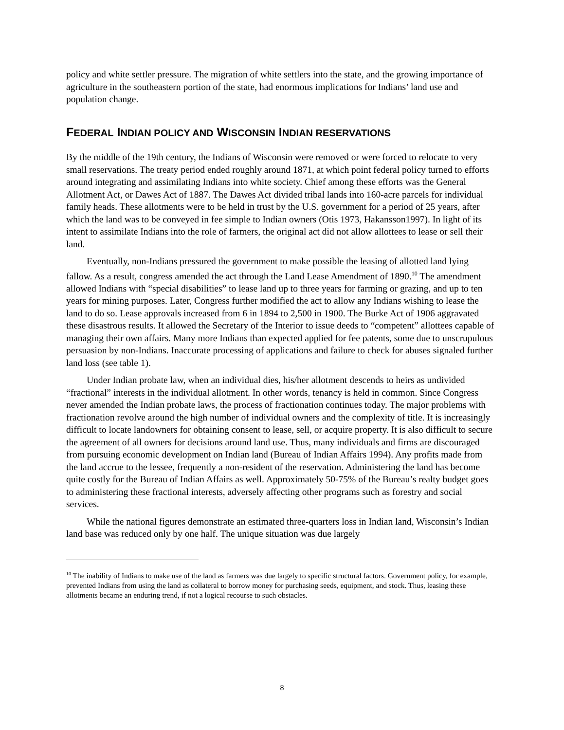policy and white settler pressure. The migration of white settlers into the state, and the growing importance of agriculture in the southeastern portion of the state, had enormous implications for Indians’ land use and population change.
FEDERAL INDIAN POLICY AND WISCONSIN INDIAN RESERVATIONS
By the middle of the 19th century, the Indians of Wisconsin were removed or were forced to relocate to very small reservations. The treaty period ended roughly around 1871, at which point federal policy turned to efforts around integrating and assimilating Indians into white society. Chief among these efforts was the General Allotment Act, or Dawes Act of 1887. The Dawes Act divided tribal lands into 160-acre parcels for individual family heads. These allotments were to be held in trust by the U.S. government for a period of 25 years, after which the land was to be conveyed in fee simple to Indian owners (Otis 1973, Hakansson1997). In light of its intent to assimilate Indians into the role of farmers, the original act did not allow allottees to lease or sell their land.
Eventually, non-Indians pressured the government to make possible the leasing of allotted land lying fallow. As a result, congress amended the act through the Land Lease Amendment of 1890.<sup>10</sup> The amendment allowed Indians with “special disabilities” to lease land up to three years for farming or grazing, and up to ten years for mining purposes. Later, Congress further modified the act to allow any Indians wishing to lease the land to do so. Lease approvals increased from 6 in 1894 to 2,500 in 1900. The Burke Act of 1906 aggravated these disastrous results. It allowed the Secretary of the Interior to issue deeds to “competent” allottees capable of managing their own affairs. Many more Indians than expected applied for fee patents, some due to unscrupulous persuasion by non-Indians. Inaccurate processing of applications and failure to check for abuses signaled further land loss (see table 1).
Under Indian probate law, when an individual dies, his/her allotment descends to heirs as undivided “fractional” interests in the individual allotment. In other words, tenancy is held in common. Since Congress never amended the Indian probate laws, the process of fractionation continues today. The major problems with fractionation revolve around the high number of individual owners and the complexity of title. It is increasingly difficult to locate landowners for obtaining consent to lease, sell, or acquire property. It is also difficult to secure the agreement of all owners for decisions around land use. Thus, many individuals and firms are discouraged from pursuing economic development on Indian land (Bureau of Indian Affairs 1994). Any profits made from the land accrue to the lessee, frequently a non-resident of the reservation. Administering the land has become quite costly for the Bureau of Indian Affairs as well. Approximately 50-75% of the Bureau’s realty budget goes to administering these fractional interests, adversely affecting other programs such as forestry and social services.
While the national figures demonstrate an estimated three-quarters loss in Indian land, Wisconsin’s Indian land base was reduced only by one half. The unique situation was due largely
<sup>10</sup> The inability of Indians to make use of the land as farmers was due largely to specific structural factors. Government policy, for example, prevented Indians from using the land as collateral to borrow money for purchasing seeds, equipment, and stock. Thus, leasing these allotments became an enduring trend, if not a logical recourse to such obstacles.
8